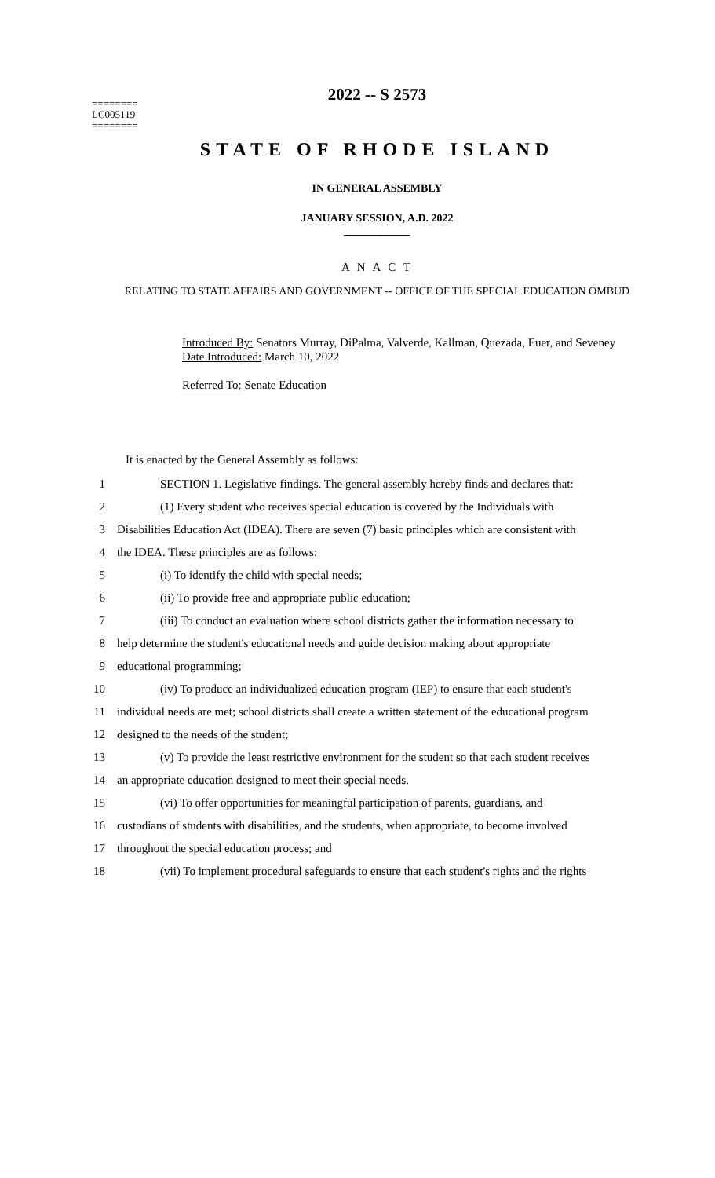2022 -- S 2573
========
LC005119
========
STATE OF RHODE ISLAND
IN GENERAL ASSEMBLY
JANUARY SESSION, A.D. 2022
____________
A N A C T
RELATING TO STATE AFFAIRS AND GOVERNMENT -- OFFICE OF THE SPECIAL EDUCATION OMBUD
Introduced By: Senators Murray, DiPalma, Valverde, Kallman, Quezada, Euer, and Seveney
Date Introduced: March 10, 2022
Referred To: Senate Education
It is enacted by the General Assembly as follows:
1 SECTION 1. Legislative findings. The general assembly hereby finds and declares that:
2 (1) Every student who receives special education is covered by the Individuals with
3 Disabilities Education Act (IDEA). There are seven (7) basic principles which are consistent with
4 the IDEA. These principles are as follows:
5 (i) To identify the child with special needs;
6 (ii) To provide free and appropriate public education;
7 (iii) To conduct an evaluation where school districts gather the information necessary to
8 help determine the student's educational needs and guide decision making about appropriate
9 educational programming;
10 (iv) To produce an individualized education program (IEP) to ensure that each student's
11 individual needs are met; school districts shall create a written statement of the educational program
12 designed to the needs of the student;
13 (v) To provide the least restrictive environment for the student so that each student receives
14 an appropriate education designed to meet their special needs.
15 (vi) To offer opportunities for meaningful participation of parents, guardians, and
16 custodians of students with disabilities, and the students, when appropriate, to become involved
17 throughout the special education process; and
18 (vii) To implement procedural safeguards to ensure that each student's rights and the rights